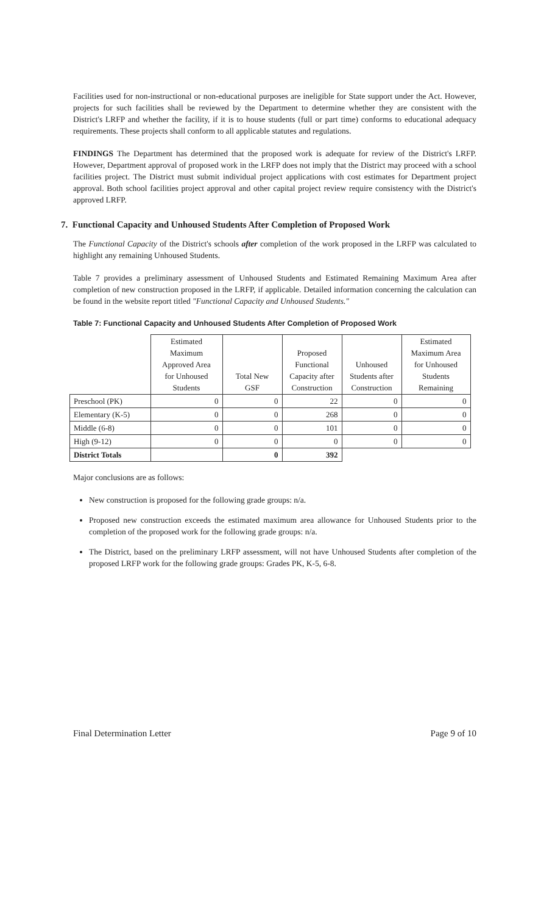Facilities used for non-instructional or non-educational purposes are ineligible for State support under the Act. However, projects for such facilities shall be reviewed by the Department to determine whether they are consistent with the District's LRFP and whether the facility, if it is to house students (full or part time) conforms to educational adequacy requirements. These projects shall conform to all applicable statutes and regulations.
FINDINGS The Department has determined that the proposed work is adequate for review of the District's LRFP. However, Department approval of proposed work in the LRFP does not imply that the District may proceed with a school facilities project. The District must submit individual project applications with cost estimates for Department project approval. Both school facilities project approval and other capital project review require consistency with the District's approved LRFP.
7. Functional Capacity and Unhoused Students After Completion of Proposed Work
The Functional Capacity of the District's schools after completion of the work proposed in the LRFP was calculated to highlight any remaining Unhoused Students.
Table 7 provides a preliminary assessment of Unhoused Students and Estimated Remaining Maximum Area after completion of new construction proposed in the LRFP, if applicable. Detailed information concerning the calculation can be found in the website report titled "Functional Capacity and Unhoused Students."
Table 7: Functional Capacity and Unhoused Students After Completion of Proposed Work
| | Estimated Maximum Approved Area for Unhoused Students | Total New GSF | Proposed Functional Capacity after Construction | Unhoused Students after Construction | Estimated Maximum Area for Unhoused Students Remaining |
| --- | --- | --- | --- | --- | --- |
| Preschool (PK) | 0 | 0 | 22 | 0 | 0 |
| Elementary (K-5) | 0 | 0 | 268 | 0 | 0 |
| Middle (6-8) | 0 | 0 | 101 | 0 | 0 |
| High (9-12) | 0 | 0 | 0 | 0 | 0 |
| District Totals | | 0 | 392 | | |
Major conclusions are as follows:
New construction is proposed for the following grade groups: n/a.
Proposed new construction exceeds the estimated maximum area allowance for Unhoused Students prior to the completion of the proposed work for the following grade groups: n/a.
The District, based on the preliminary LRFP assessment, will not have Unhoused Students after completion of the proposed LRFP work for the following grade groups: Grades PK, K-5, 6-8.
Final Determination Letter Page 9 of 10